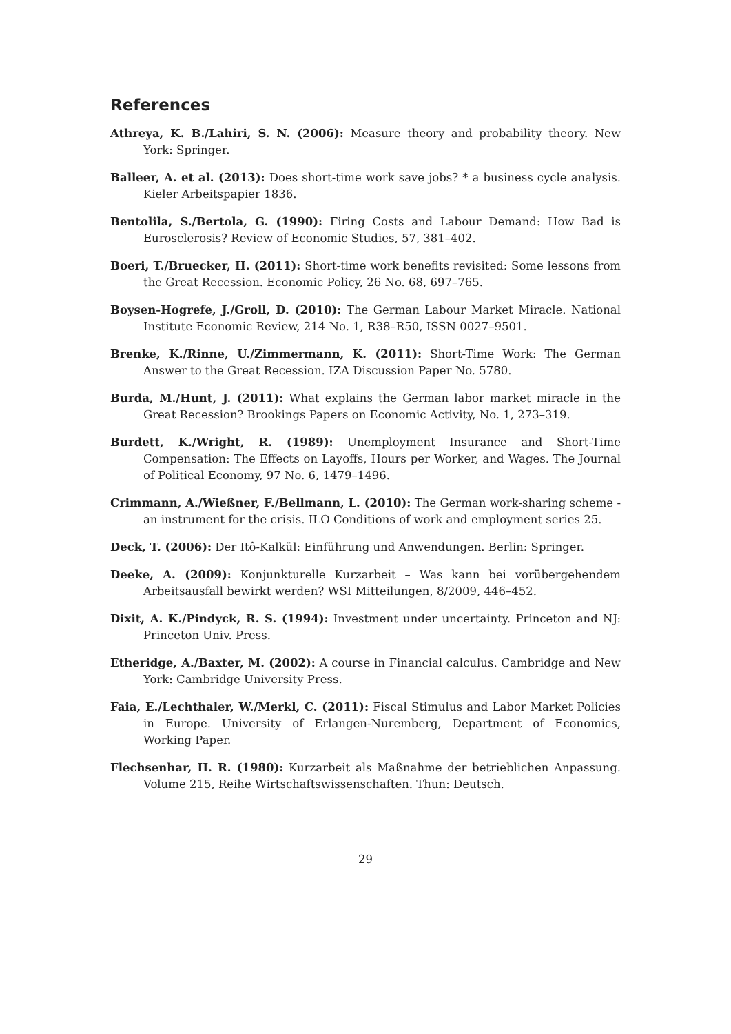References
Athreya, K. B./Lahiri, S. N. (2006): Measure theory and probability theory. New York: Springer.
Balleer, A. et al. (2013): Does short-time work save jobs? * a business cycle analysis. Kieler Arbeitspapier 1836.
Bentolila, S./Bertola, G. (1990): Firing Costs and Labour Demand: How Bad is Eurosclerosis? Review of Economic Studies, 57, 381–402.
Boeri, T./Bruecker, H. (2011): Short-time work benefits revisited: Some lessons from the Great Recession. Economic Policy, 26 No. 68, 697–765.
Boysen-Hogrefe, J./Groll, D. (2010): The German Labour Market Miracle. National Institute Economic Review, 214 No. 1, R38–R50, ISSN 0027–9501.
Brenke, K./Rinne, U./Zimmermann, K. (2011): Short-Time Work: The German Answer to the Great Recession. IZA Discussion Paper No. 5780.
Burda, M./Hunt, J. (2011): What explains the German labor market miracle in the Great Recession? Brookings Papers on Economic Activity, No. 1, 273–319.
Burdett, K./Wright, R. (1989): Unemployment Insurance and Short-Time Compensation: The Effects on Layoffs, Hours per Worker, and Wages. The Journal of Political Economy, 97 No. 6, 1479–1496.
Crimmann, A./Wießner, F./Bellmann, L. (2010): The German work-sharing scheme - an instrument for the crisis. ILO Conditions of work and employment series 25.
Deck, T. (2006): Der Itô-Kalkül: Einführung und Anwendungen. Berlin: Springer.
Deeke, A. (2009): Konjunkturelle Kurzarbeit – Was kann bei vorübergehendem Arbeitsausfall bewirkt werden? WSI Mitteilungen, 8/2009, 446–452.
Dixit, A. K./Pindyck, R. S. (1994): Investment under uncertainty. Princeton and NJ: Princeton Univ. Press.
Etheridge, A./Baxter, M. (2002): A course in Financial calculus. Cambridge and New York: Cambridge University Press.
Faia, E./Lechthaler, W./Merkl, C. (2011): Fiscal Stimulus and Labor Market Policies in Europe. University of Erlangen-Nuremberg, Department of Economics, Working Paper.
Flechsenhar, H. R. (1980): Kurzarbeit als Maßnahme der betrieblichen Anpassung. Volume 215, Reihe Wirtschaftswissenschaften. Thun: Deutsch.
29